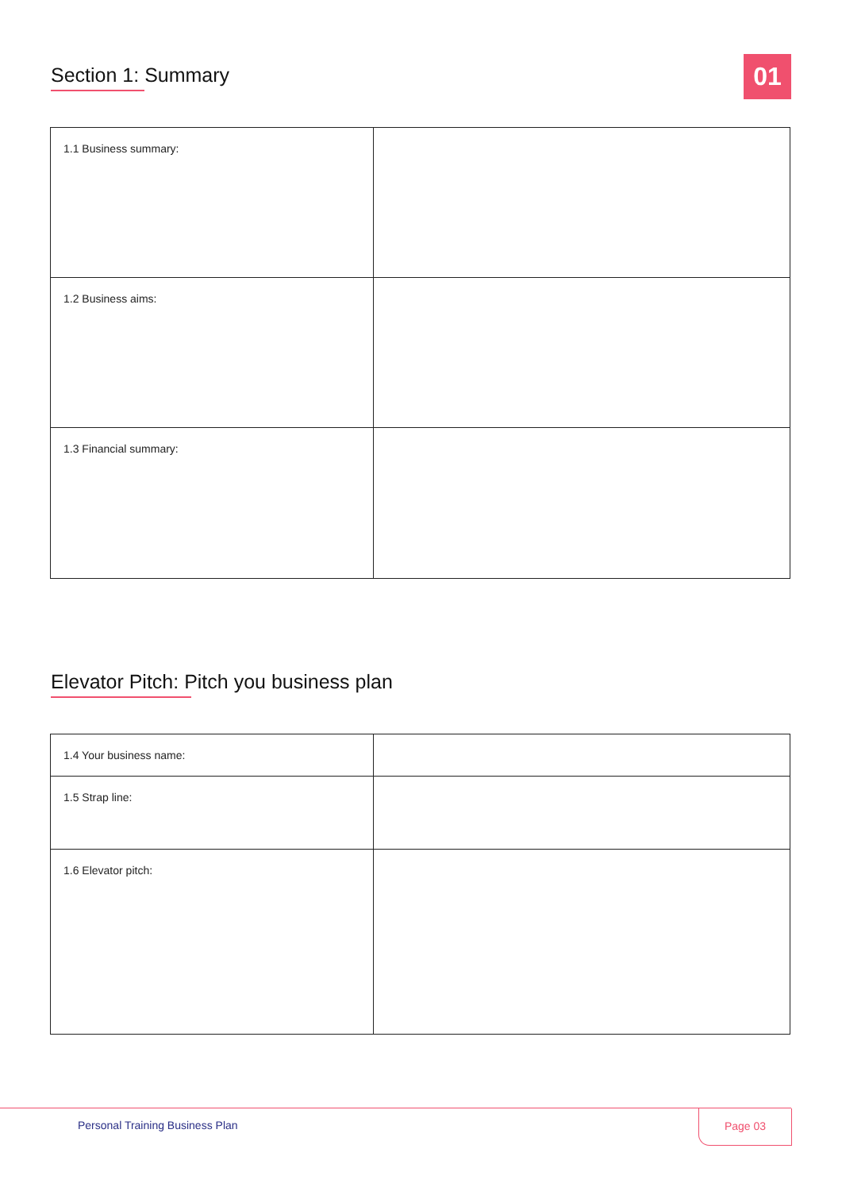Section 1: Summary
01
| 1.1 Business summary: | |
| 1.2 Business aims: | |
| 1.3 Financial summary: | |
Elevator Pitch: Pitch you business plan
| 1.4 Your business name: | |
| 1.5 Strap line: | |
| 1.6 Elevator pitch: | |
Personal Training Business Plan
Page 03